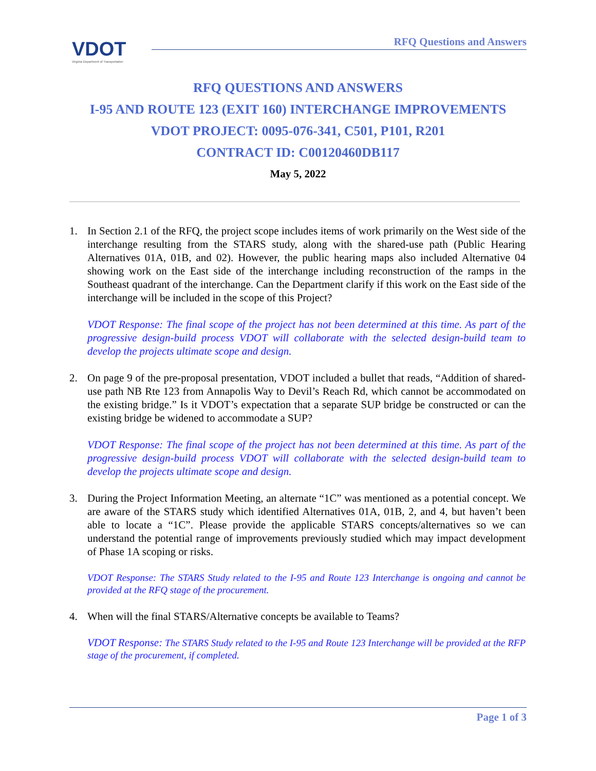VDOT
Virginia Department of Transportation
RFQ Questions and Answers
RFQ QUESTIONS AND ANSWERS
I-95 AND ROUTE 123 (EXIT 160) INTERCHANGE IMPROVEMENTS
VDOT PROJECT: 0095-076-341, C501, P101, R201
CONTRACT ID: C00120460DB117
May 5, 2022
1. In Section 2.1 of the RFQ, the project scope includes items of work primarily on the West side of the interchange resulting from the STARS study, along with the shared-use path (Public Hearing Alternatives 01A, 01B, and 02). However, the public hearing maps also included Alternative 04 showing work on the East side of the interchange including reconstruction of the ramps in the Southeast quadrant of the interchange. Can the Department clarify if this work on the East side of the interchange will be included in the scope of this Project?
VDOT Response: The final scope of the project has not been determined at this time. As part of the progressive design-build process VDOT will collaborate with the selected design-build team to develop the projects ultimate scope and design.
2. On page 9 of the pre-proposal presentation, VDOT included a bullet that reads, “Addition of shared-use path NB Rte 123 from Annapolis Way to Devil’s Reach Rd, which cannot be accommodated on the existing bridge.” Is it VDOT’s expectation that a separate SUP bridge be constructed or can the existing bridge be widened to accommodate a SUP?
VDOT Response: The final scope of the project has not been determined at this time. As part of the progressive design-build process VDOT will collaborate with the selected design-build team to develop the projects ultimate scope and design.
3. During the Project Information Meeting, an alternate “1C” was mentioned as a potential concept. We are aware of the STARS study which identified Alternatives 01A, 01B, 2, and 4, but haven’t been able to locate a “1C”. Please provide the applicable STARS concepts/alternatives so we can understand the potential range of improvements previously studied which may impact development of Phase 1A scoping or risks.
VDOT Response: The STARS Study related to the I-95 and Route 123 Interchange is ongoing and cannot be provided at the RFQ stage of the procurement.
4. When will the final STARS/Alternative concepts be available to Teams?
VDOT Response: The STARS Study related to the I-95 and Route 123 Interchange will be provided at the RFP stage of the procurement, if completed.
Page 1 of 3